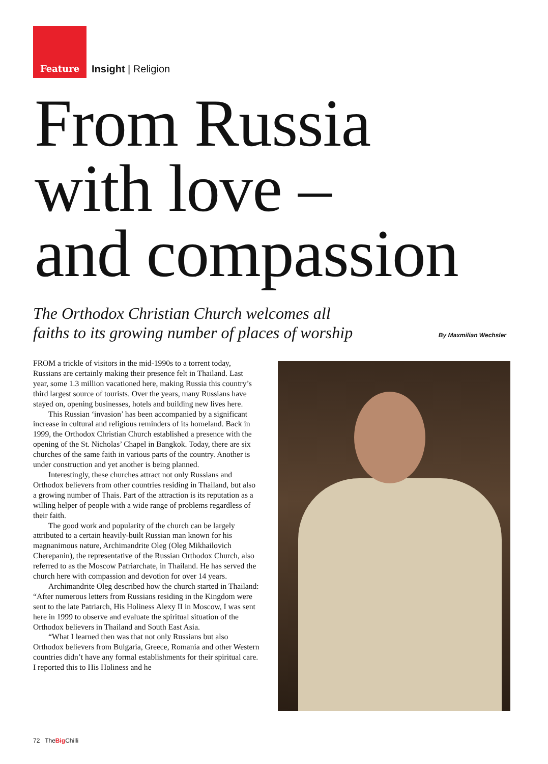Feature Insight | Religion
From Russia
with love –
and compassion
The Orthodox Christian Church welcomes all
faiths to its growing number of places of worship
By Maxmilian Wechsler
FROM a trickle of visitors in the mid-1990s to a torrent today, Russians are certainly making their presence felt in Thailand. Last year, some 1.3 million vacationed here, making Russia this country’s third largest source of tourists. Over the years, many Russians have stayed on, opening businesses, hotels and building new lives here.
This Russian ‘invasion’ has been accompanied by a significant increase in cultural and religious reminders of its homeland. Back in 1999, the Orthodox Christian Church established a presence with the opening of the St. Nicholas’ Chapel in Bangkok. Today, there are six churches of the same faith in various parts of the country. Another is under construction and yet another is being planned.
Interestingly, these churches attract not only Russians and Orthodox believers from other countries residing in Thailand, but also a growing number of Thais. Part of the attraction is its reputation as a willing helper of people with a wide range of problems regardless of their faith.
The good work and popularity of the church can be largely attributed to a certain heavily-built Russian man known for his magnanimous nature, Archimandrite Oleg (Oleg Mikhailovich Cherepanin), the representative of the Russian Orthodox Church, also referred to as the Moscow Patriarchate, in Thailand. He has served the church here with compassion and devotion for over 14 years.
Archimandrite Oleg described how the church started in Thailand: “After numerous letters from Russians residing in the Kingdom were sent to the late Patriarch, His Holiness Alexy II in Moscow, I was sent here in 1999 to observe and evaluate the spiritual situation of the Orthodox believers in Thailand and South East Asia.
“What I learned then was that not only Russians but also Orthodox believers from Bulgaria, Greece, Romania and other Western countries didn’t have any formal establishments for their spiritual care. I reported this to His Holiness and he
72 TheBig Chilli